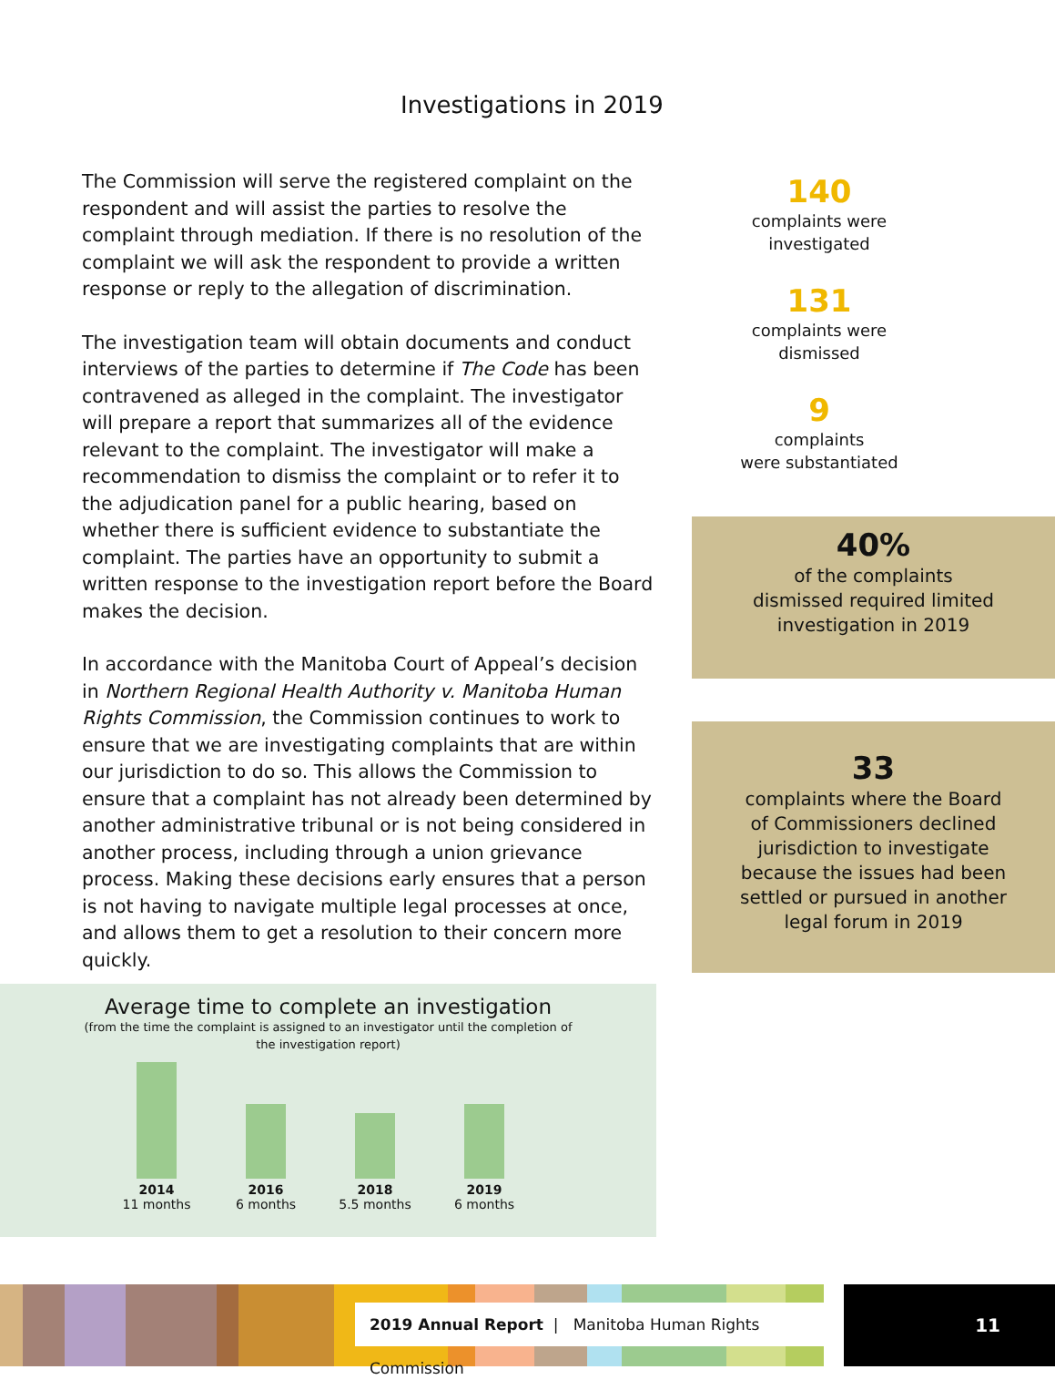Investigations in 2019
The Commission will serve the registered complaint on the respondent and will assist the parties to resolve the complaint through mediation. If there is no resolution of the complaint we will ask the respondent to provide a written response or reply to the allegation of discrimination.
The investigation team will obtain documents and conduct interviews of the parties to determine if The Code has been contravened as alleged in the complaint. The investigator will prepare a report that summarizes all of the evidence relevant to the complaint. The investigator will make a recommendation to dismiss the complaint or to refer it to the adjudication panel for a public hearing, based on whether there is sufficient evidence to substantiate the complaint. The parties have an opportunity to submit a written response to the investigation report before the Board makes the decision.
In accordance with the Manitoba Court of Appeal’s decision in Northern Regional Health Authority v. Manitoba Human Rights Commission, the Commission continues to work to ensure that we are investigating complaints that are within our jurisdiction to do so. This allows the Commission to ensure that a complaint has not already been determined by another administrative tribunal or is not being considered in another process, including through a union grievance process. Making these decisions early ensures that a person is not having to navigate multiple legal processes at once, and allows them to get a resolution to their concern more quickly.
140
complaints were
investigated
131
complaints were
dismissed
9
complaints
were substantiated
40%
of the complaints
dismissed required limited
investigation in 2019
33
complaints where the Board
of Commissioners declined
jurisdiction to investigate
because the issues had been
settled or pursued in another
legal forum in 2019
Average time to complete an investigation
(from the time the complaint is assigned to an investigator until the completion of the investigation report)
2014
11 months
2016
6 months
2018
5.5 months
2019
6 months
2019 Annual Report | Manitoba Human Rights Commission
11